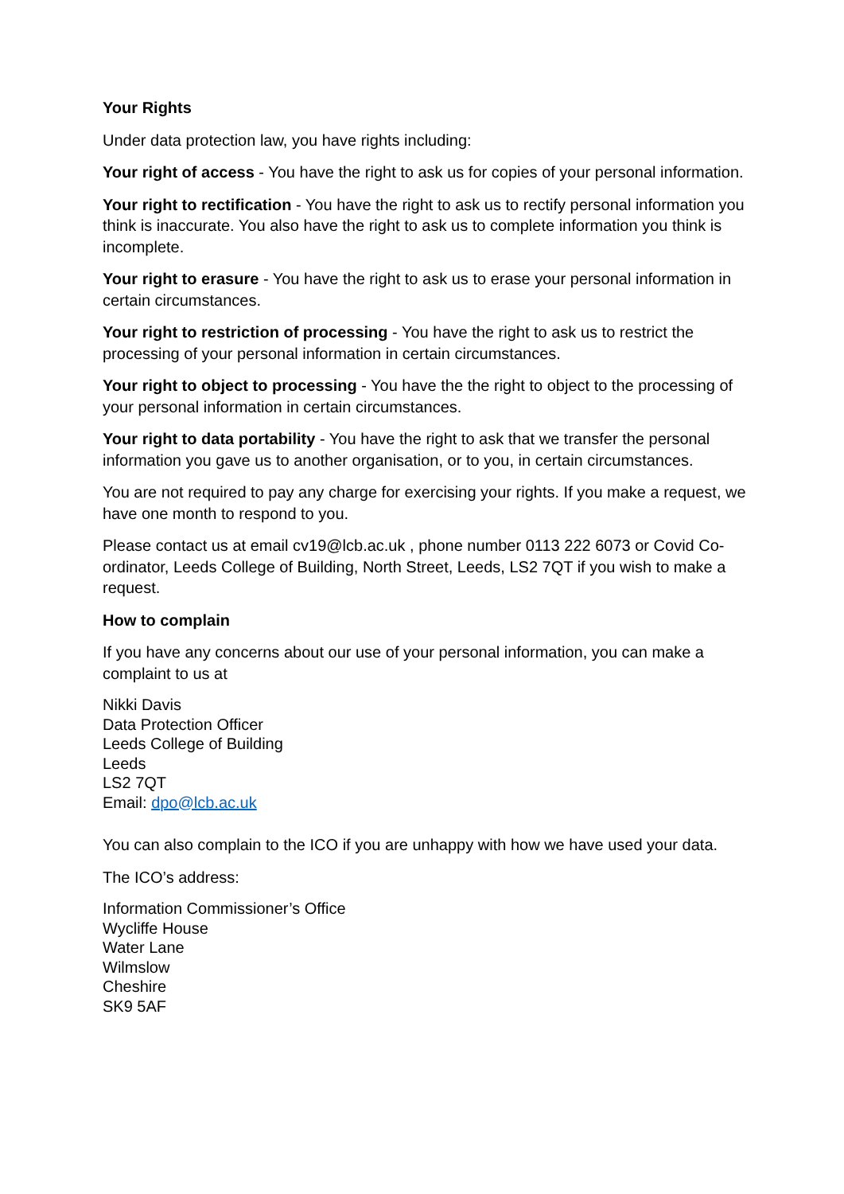Your Rights
Under data protection law, you have rights including:
Your right of access - You have the right to ask us for copies of your personal information.
Your right to rectification - You have the right to ask us to rectify personal information you think is inaccurate. You also have the right to ask us to complete information you think is incomplete.
Your right to erasure - You have the right to ask us to erase your personal information in certain circumstances.
Your right to restriction of processing - You have the right to ask us to restrict the processing of your personal information in certain circumstances.
Your right to object to processing - You have the the right to object to the processing of your personal information in certain circumstances.
Your right to data portability - You have the right to ask that we transfer the personal information you gave us to another organisation, or to you, in certain circumstances.
You are not required to pay any charge for exercising your rights. If you make a request, we have one month to respond to you.
Please contact us at email cv19@lcb.ac.uk , phone number 0113 222 6073 or Covid Co-ordinator, Leeds College of Building, North Street, Leeds, LS2 7QT if you wish to make a request.
How to complain
If you have any concerns about our use of your personal information, you can make a complaint to us at
Nikki Davis
Data Protection Officer
Leeds College of Building
Leeds
LS2 7QT
Email: dpo@lcb.ac.uk
You can also complain to the ICO if you are unhappy with how we have used your data.
The ICO’s address:
Information Commissioner’s Office
Wycliffe House
Water Lane
Wilmslow
Cheshire
SK9 5AF